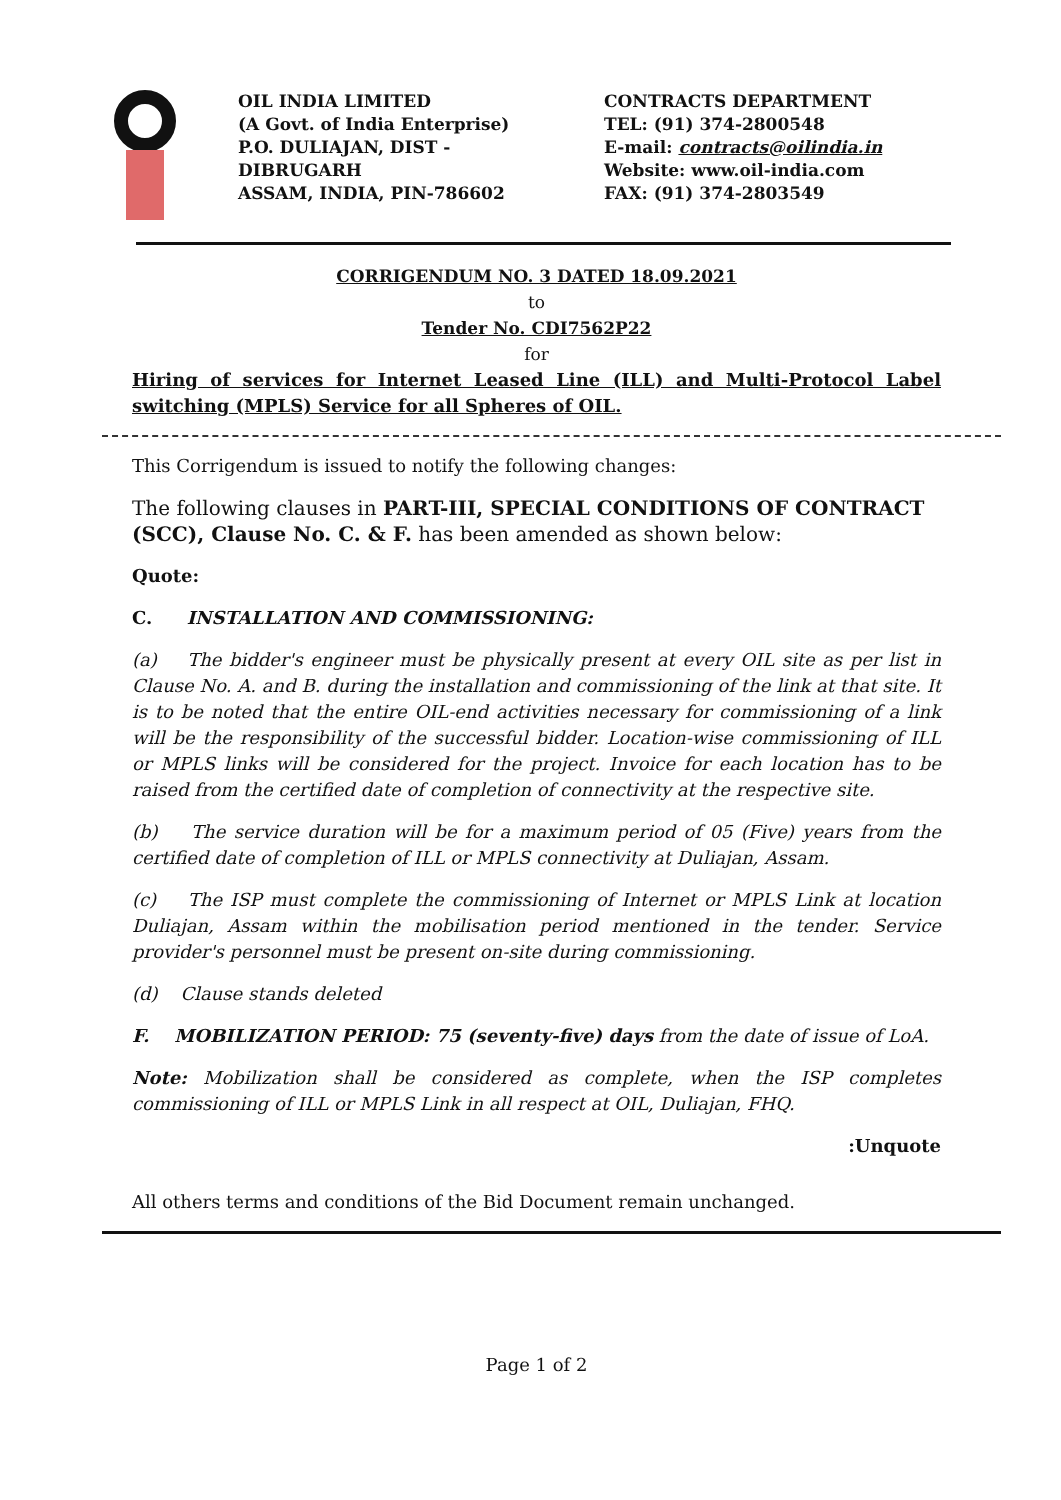OIL INDIA LIMITED
(A Govt. of India Enterprise)
P.O. DULIAJAN, DIST -
DIBRUGARH
ASSAM, INDIA, PIN-786602
CONTRACTS DEPARTMENT
TEL: (91) 374-2800548
E-mail: contracts@oilindia.in
Website: www.oil-india.com
FAX: (91) 374-2803549
CORRIGENDUM NO. 3 DATED 18.09.2021
to
Tender No. CDI7562P22
for
Hiring of services for Internet Leased Line (ILL) and Multi-Protocol Label switching (MPLS) Service for all Spheres of OIL.
This Corrigendum is issued to notify the following changes:
The following clauses in PART-III, SPECIAL CONDITIONS OF CONTRACT (SCC), Clause No. C. & F. has been amended as shown below:
Quote:
C. INSTALLATION AND COMMISSIONING:
(a) The bidder's engineer must be physically present at every OIL site as per list in Clause No. A. and B. during the installation and commissioning of the link at that site. It is to be noted that the entire OIL-end activities necessary for commissioning of a link will be the responsibility of the successful bidder. Location-wise commissioning of ILL or MPLS links will be considered for the project. Invoice for each location has to be raised from the certified date of completion of connectivity at the respective site.
(b) The service duration will be for a maximum period of 05 (Five) years from the certified date of completion of ILL or MPLS connectivity at Duliajan, Assam.
(c) The ISP must complete the commissioning of Internet or MPLS Link at location Duliajan, Assam within the mobilisation period mentioned in the tender. Service provider's personnel must be present on-site during commissioning.
(d) Clause stands deleted
F. MOBILIZATION PERIOD: 75 (seventy-five) days from the date of issue of LoA.
Note: Mobilization shall be considered as complete, when the ISP completes commissioning of ILL or MPLS Link in all respect at OIL, Duliajan, FHQ.
:Unquote
All others terms and conditions of the Bid Document remain unchanged.
Page 1 of 2